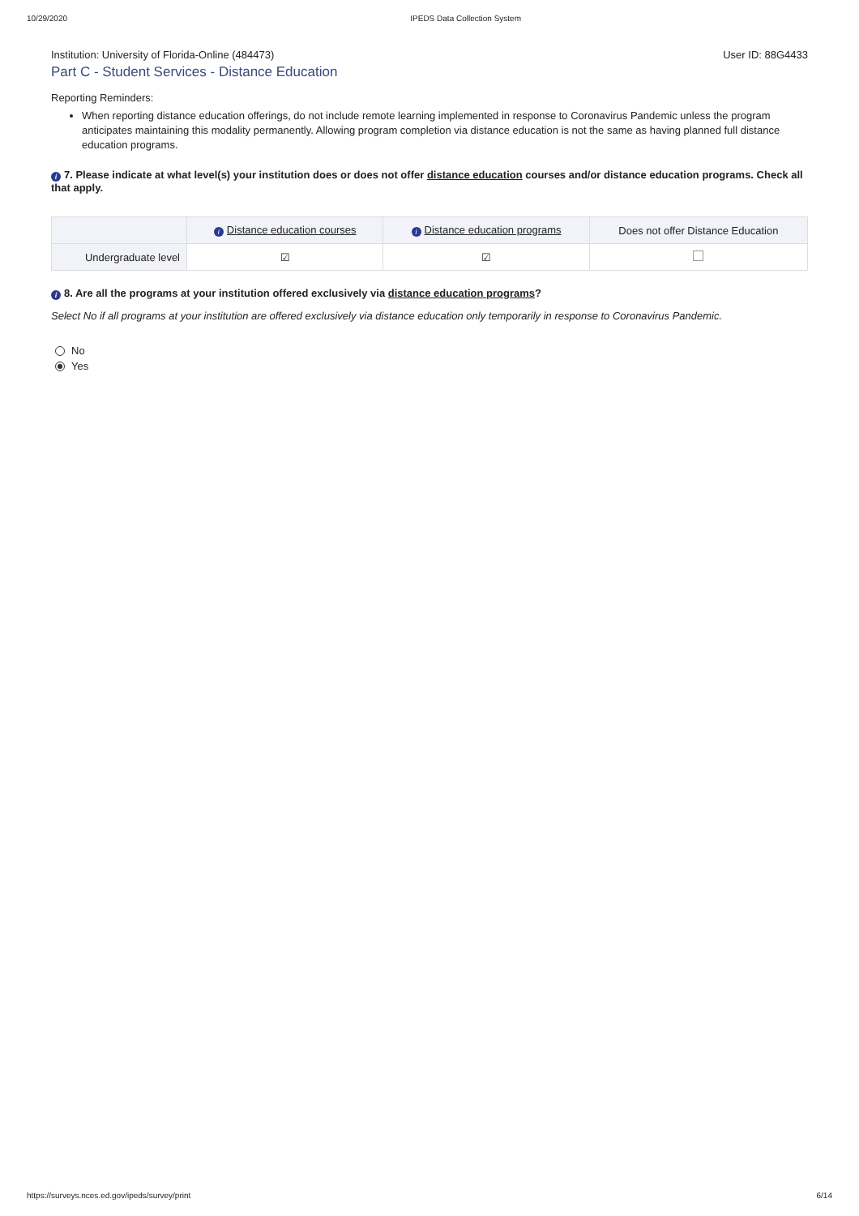10/29/2020 IPEDS Data Collection System
Institution: University of Florida-Online (484473) User ID: 88G4433
Part C - Student Services - Distance Education
Reporting Reminders:
When reporting distance education offerings, do not include remote learning implemented in response to Coronavirus Pandemic unless the program anticipates maintaining this modality permanently. Allowing program completion via distance education is not the same as having planned full distance education programs.
i 7. Please indicate at what level(s) your institution does or does not offer distance education courses and/or distance education programs. Check all that apply.
| | i Distance education courses | i Distance education programs | Does not offer Distance Education |
| --- | --- | --- | --- |
| Undergraduate level | ☑ | ☑ | |
i 8. Are all the programs at your institution offered exclusively via distance education programs?
Select No if all programs at your institution are offered exclusively via distance education only temporarily in response to Coronavirus Pandemic.
No
Yes
https://surveys.nces.ed.gov/ipeds/survey/print 6/14